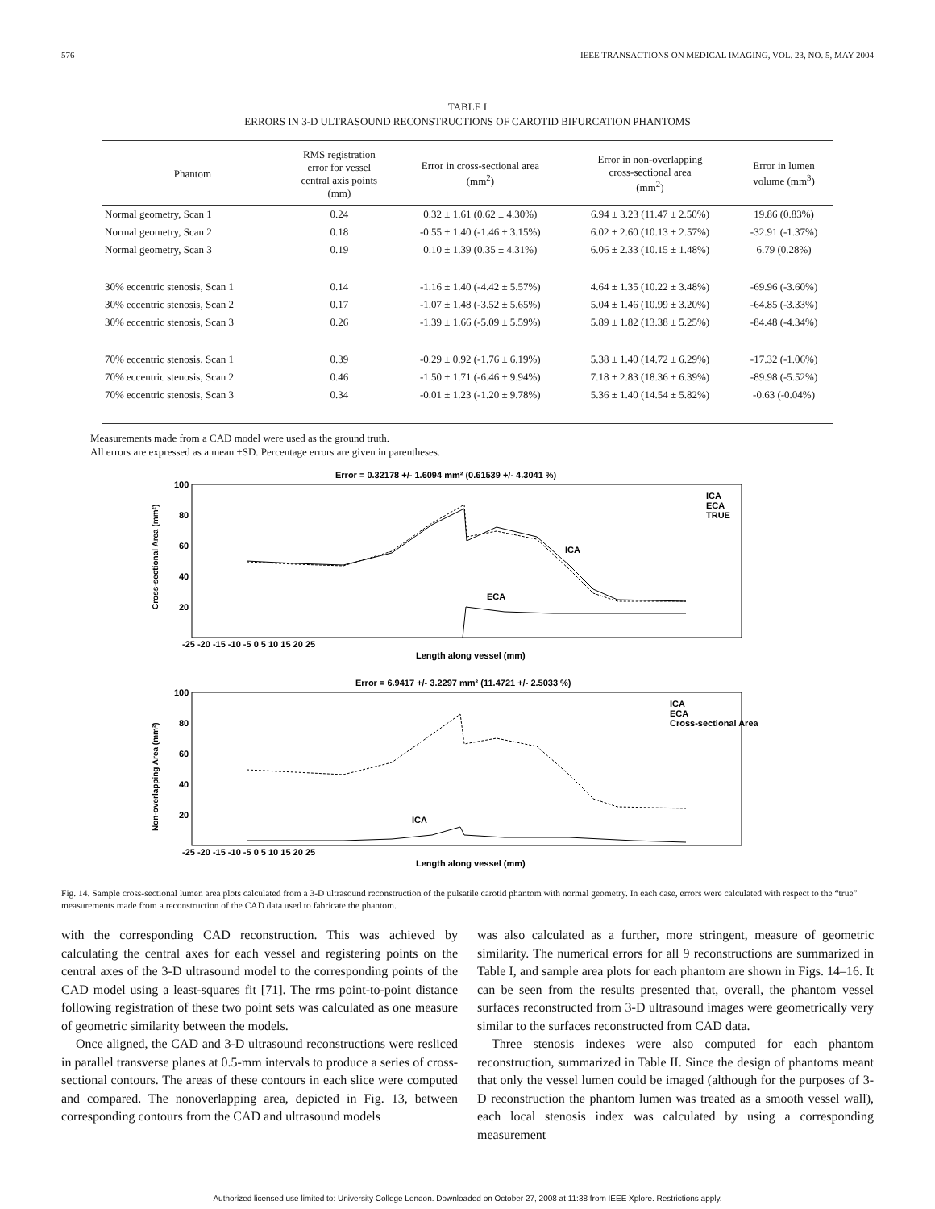576 IEEE TRANSACTIONS ON MEDICAL IMAGING, VOL. 23, NO. 5, MAY 2004
TABLE I
ERRORS IN 3-D ULTRASOUND RECONSTRUCTIONS OF CAROTID BIFURCATION PHANTOMS
| Phantom | RMS registration error for vessel central axis points (mm) | Error in cross-sectional area (mm<sup>2</sup>) | Error in non-overlapping cross-sectional area (mm<sup>2</sup>) | Error in lumen volume (mm<sup>3</sup>) |
| --- | --- | --- | --- | --- |
| Normal geometry, Scan 1 | 0.24 | 0.32 ± 1.61 (0.62 ± 4.30%) | 6.94 ± 3.23 (11.47 ± 2.50%) | 19.86 (0.83%) |
| Normal geometry, Scan 2 | 0.18 | -0.55 ± 1.40 (-1.46 ± 3.15%) | 6.02 ± 2.60 (10.13 ± 2.57%) | -32.91 (-1.37%) |
| Normal geometry, Scan 3 | 0.19 | 0.10 ± 1.39 (0.35 ± 4.31%) | 6.06 ± 2.33 (10.15 ± 1.48%) | 6.79 (0.28%) |
| 30% eccentric stenosis, Scan 1 | 0.14 | -1.16 ± 1.40 (-4.42 ± 5.57%) | 4.64 ± 1.35 (10.22 ± 3.48%) | -69.96 (-3.60%) |
| 30% eccentric stenosis, Scan 2 | 0.17 | -1.07 ± 1.48 (-3.52 ± 5.65%) | 5.04 ± 1.46 (10.99 ± 3.20%) | -64.85 (-3.33%) |
| 30% eccentric stenosis, Scan 3 | 0.26 | -1.39 ± 1.66 (-5.09 ± 5.59%) | 5.89 ± 1.82 (13.38 ± 5.25%) | -84.48 (-4.34%) |
| 70% eccentric stenosis, Scan 1 | 0.39 | -0.29 ± 0.92 (-1.76 ± 6.19%) | 5.38 ± 1.40 (14.72 ± 6.29%) | -17.32 (-1.06%) |
| 70% eccentric stenosis, Scan 2 | 0.46 | -1.50 ± 1.71 (-6.46 ± 9.94%) | 7.18 ± 2.83 (18.36 ± 6.39%) | -89.98 (-5.52%) |
| 70% eccentric stenosis, Scan 3 | 0.34 | -0.01 ± 1.23 (-1.20 ± 9.78%) | 5.36 ± 1.40 (14.54 ± 5.82%) | -0.63 (-0.04%) |
Measurements made from a CAD model were used as the ground truth.
All errors are expressed as a mean ±SD. Percentage errors are given in parentheses.
Error = 0.32178 +/- 1.6094 mm² (0.61539 +/- 4.3041 %)
Cross-sectional Area (mm²)
100
80
60
40
20
-25 -20 -15 -10 -5 0 5 10 15 20 25
Length along vessel (mm)
ICA
ECA
ICA
ECA
TRUE
Error = 6.9417 +/- 3.2297 mm² (11.4721 +/- 2.5033 %)
Non-overlapping Area (mm²)
100
80
60
40
20
-25 -20 -15 -10 -5 0 5 10 15 20 25
Length along vessel (mm)
ICA
ICA
ECA
Cross-sectional Area
Fig. 14. Sample cross-sectional lumen area plots calculated from a 3-D ultrasound reconstruction of the pulsatile carotid phantom with normal geometry. In each case, errors were calculated with respect to the “true” measurements made from a reconstruction of the CAD data used to fabricate the phantom.
with the corresponding CAD reconstruction. This was achieved by calculating the central axes for each vessel and registering points on the central axes of the 3-D ultrasound model to the corresponding points of the CAD model using a least-squares fit [71]. The rms point-to-point distance following registration of these two point sets was calculated as one measure of geometric similarity between the models.
Once aligned, the CAD and 3-D ultrasound reconstructions were resliced in parallel transverse planes at 0.5-mm intervals to produce a series of cross-sectional contours. The areas of these contours in each slice were computed and compared. The nonoverlapping area, depicted in Fig. 13, between corresponding contours from the CAD and ultrasound models
was also calculated as a further, more stringent, measure of geometric similarity. The numerical errors for all 9 reconstructions are summarized in Table I, and sample area plots for each phantom are shown in Figs. 14–16. It can be seen from the results presented that, overall, the phantom vessel surfaces reconstructed from 3-D ultrasound images were geometrically very similar to the surfaces reconstructed from CAD data.
Three stenosis indexes were also computed for each phantom reconstruction, summarized in Table II. Since the design of phantoms meant that only the vessel lumen could be imaged (although for the purposes of 3-D reconstruction the phantom lumen was treated as a smooth vessel wall), each local stenosis index was calculated by using a corresponding measurement
Authorized licensed use limited to: University College London. Downloaded on October 27, 2008 at 11:38 from IEEE Xplore. Restrictions apply.